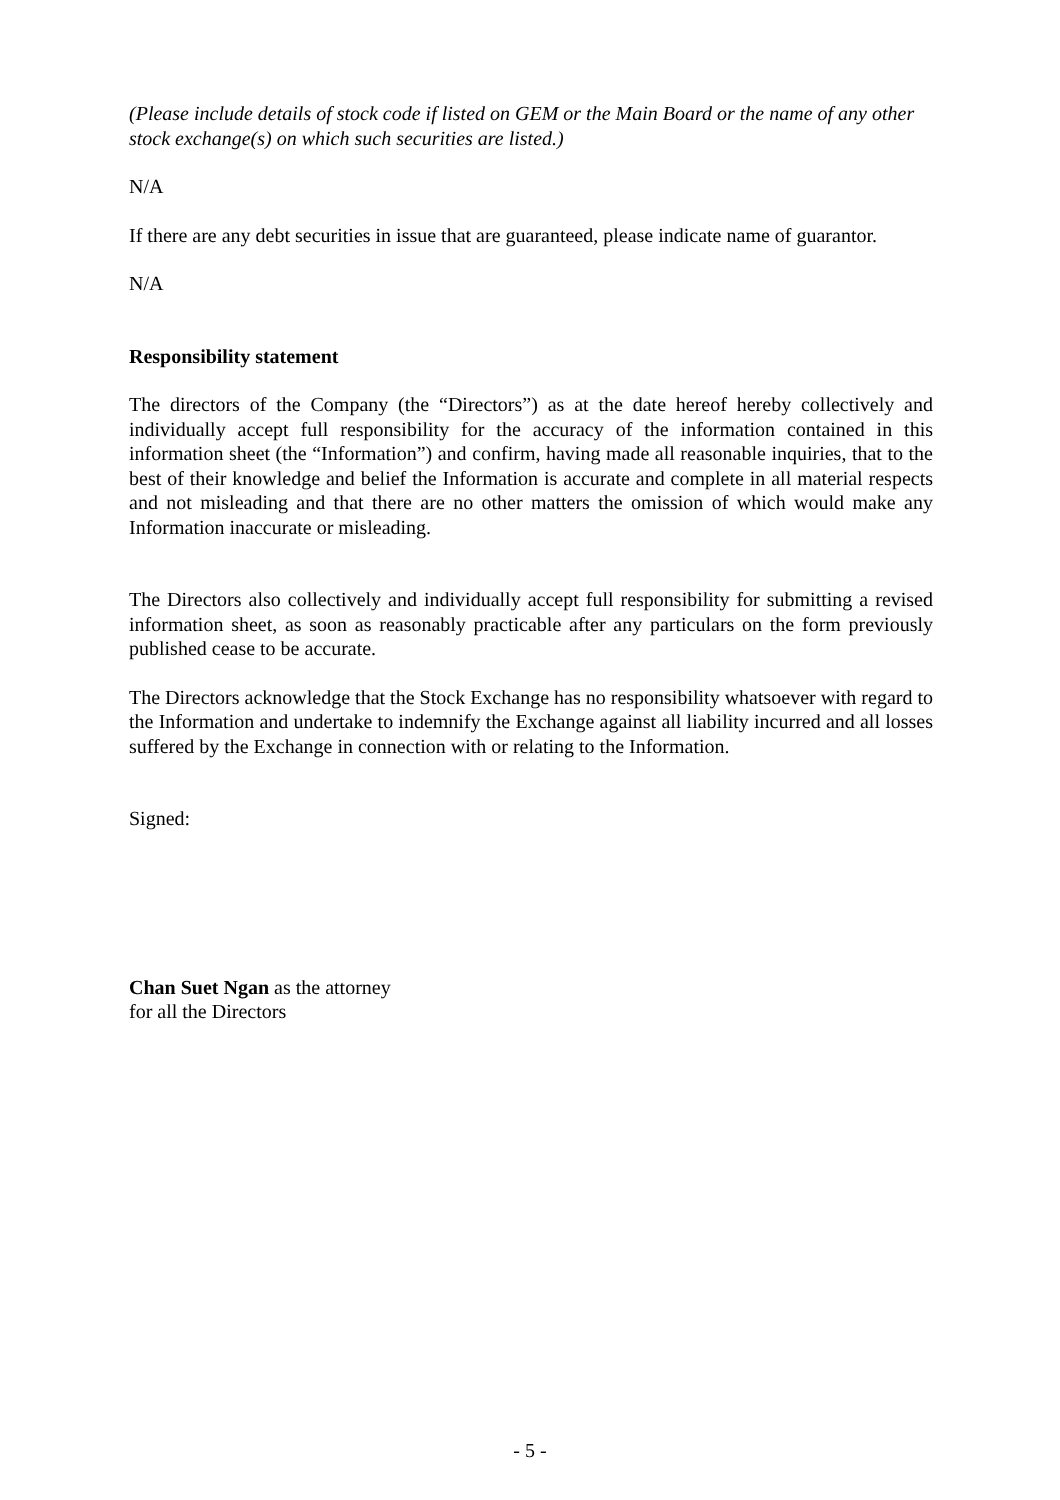(Please include details of stock code if listed on GEM or the Main Board or the name of any other stock exchange(s) on which such securities are listed.)
N/A
If there are any debt securities in issue that are guaranteed, please indicate name of guarantor.
N/A
Responsibility statement
The directors of the Company (the “Directors”) as at the date hereof hereby collectively and individually accept full responsibility for the accuracy of the information contained in this information sheet (the “Information”) and confirm, having made all reasonable inquiries, that to the best of their knowledge and belief the Information is accurate and complete in all material respects and not misleading and that there are no other matters the omission of which would make any Information inaccurate or misleading.
The Directors also collectively and individually accept full responsibility for submitting a revised information sheet, as soon as reasonably practicable after any particulars on the form previously published cease to be accurate.
The Directors acknowledge that the Stock Exchange has no responsibility whatsoever with regard to the Information and undertake to indemnify the Exchange against all liability incurred and all losses suffered by the Exchange in connection with or relating to the Information.
Signed:
Chan Suet Ngan as the attorney
for all the Directors
- 5 -